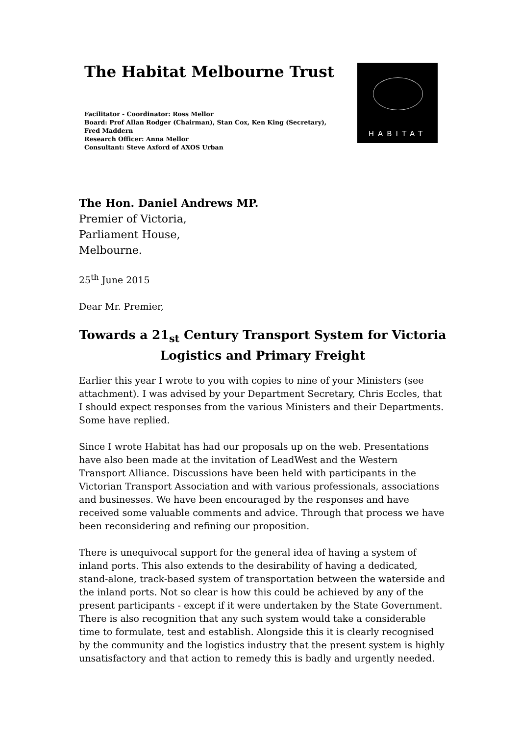The Habitat Melbourne Trust
Facilitator - Coordinator: Ross Mellor
Board: Prof Allan Rodger (Chairman), Stan Cox, Ken King (Secretary), Fred Maddern
Research Officer: Anna Mellor
Consultant: Steve Axford of AXOS Urban
HABITAT
The Hon. Daniel Andrews MP.
Premier of Victoria,
Parliament House,
Melbourne.
25<sup>th</sup> June 2015
Dear Mr. Premier,
Towards a 21<sub>st</sub> Century Transport System for Victoria
Logistics and Primary Freight
Earlier this year I wrote to you with copies to nine of your Ministers (see attachment). I was advised by your Department Secretary, Chris Eccles, that I should expect responses from the various Ministers and their Departments. Some have replied.
Since I wrote Habitat has had our proposals up on the web. Presentations have also been made at the invitation of LeadWest and the Western Transport Alliance. Discussions have been held with participants in the Victorian Transport Association and with various professionals, associations and businesses. We have been encouraged by the responses and have received some valuable comments and advice. Through that process we have been reconsidering and refining our proposition.
There is unequivocal support for the general idea of having a system of inland ports. This also extends to the desirability of having a dedicated, stand-alone, track-based system of transportation between the waterside and the inland ports. Not so clear is how this could be achieved by any of the present participants - except if it were undertaken by the State Government. There is also recognition that any such system would take a considerable time to formulate, test and establish. Alongside this it is clearly recognised by the community and the logistics industry that the present system is highly unsatisfactory and that action to remedy this is badly and urgently needed.